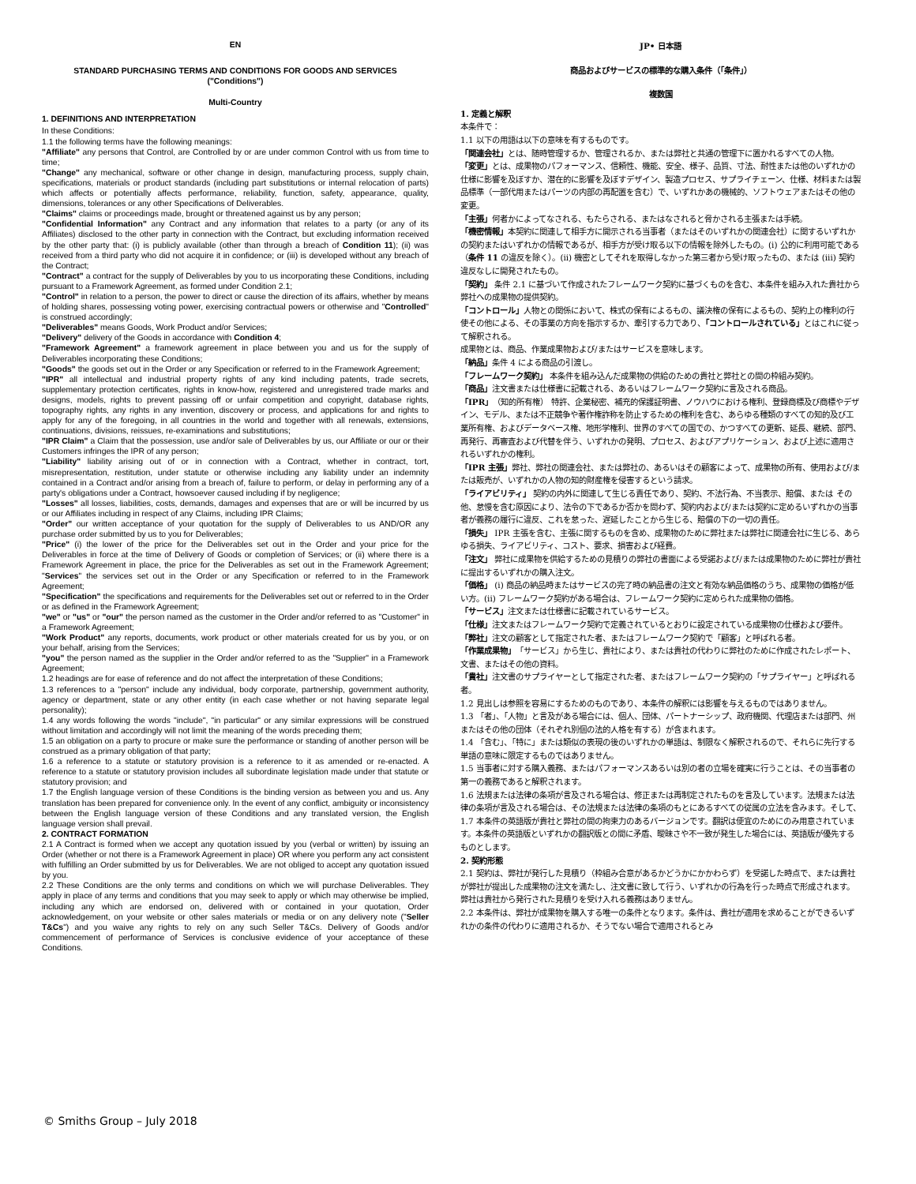EN
STANDARD PURCHASING TERMS AND CONDITIONS FOR GOODS AND SERVICES
("Conditions")
Multi-Country
1. DEFINITIONS AND INTERPRETATION
In these Conditions:
1.1 the following terms have the following meanings:
"Affiliate" any persons that Control, are Controlled by or are under common Control with us from time to time;
"Change" any mechanical, software or other change in design, manufacturing process, supply chain, specifications, materials or product standards (including part substitutions or internal relocation of parts) which affects or potentially affects performance, reliability, function, safety, appearance, quality, dimensions, tolerances or any other Specifications of Deliverables.
"Claims" claims or proceedings made, brought or threatened against us by any person;
"Confidential Information" any Contract and any information that relates to a party (or any of its Affiliates) disclosed to the other party in connection with the Contract, but excluding information received by the other party that: (i) is publicly available (other than through a breach of Condition 11); (ii) was received from a third party who did not acquire it in confidence; or (iii) is developed without any breach of the Contract;
"Contract" a contract for the supply of Deliverables by you to us incorporating these Conditions, including pursuant to a Framework Agreement, as formed under Condition 2.1;
"Control" in relation to a person, the power to direct or cause the direction of its affairs, whether by means of holding shares, possessing voting power, exercising contractual powers or otherwise and "Controlled" is construed accordingly;
"Deliverables" means Goods, Work Product and/or Services;
"Delivery" delivery of the Goods in accordance with Condition 4;
"Framework Agreement" a framework agreement in place between you and us for the supply of Deliverables incorporating these Conditions;
"Goods" the goods set out in the Order or any Specification or referred to in the Framework Agreement;
"IPR" all intellectual and industrial property rights of any kind including patents, trade secrets, supplementary protection certificates, rights in know-how, registered and unregistered trade marks and designs, models, rights to prevent passing off or unfair competition and copyright, database rights, topography rights, any rights in any invention, discovery or process, and applications for and rights to apply for any of the foregoing, in all countries in the world and together with all renewals, extensions, continuations, divisions, reissues, re-examinations and substitutions;
"IPR Claim" a Claim that the possession, use and/or sale of Deliverables by us, our Affiliate or our or their Customers infringes the IPR of any person;
"Liability" liability arising out of or in connection with a Contract, whether in contract, tort, misrepresentation, restitution, under statute or otherwise including any liability under an indemnity contained in a Contract and/or arising from a breach of, failure to perform, or delay in performing any of a party's obligations under a Contract, howsoever caused including if by negligence;
"Losses" all losses, liabilities, costs, demands, damages and expenses that are or will be incurred by us or our Affiliates including in respect of any Claims, including IPR Claims;
"Order" our written acceptance of your quotation for the supply of Deliverables to us AND/OR any purchase order submitted by us to you for Deliverables;
"Price" (i) the lower of the price for the Deliverables set out in the Order and your price for the Deliverables in force at the time of Delivery of Goods or completion of Services; or (ii) where there is a Framework Agreement in place, the price for the Deliverables as set out in the Framework Agreement; "Services" the services set out in the Order or any Specification or referred to in the Framework Agreement;
"Specification" the specifications and requirements for the Deliverables set out or referred to in the Order or as defined in the Framework Agreement;
"we" or "us" or "our" the person named as the customer in the Order and/or referred to as "Customer" in a Framework Agreement;
"Work Product" any reports, documents, work product or other materials created for us by you, or on your behalf, arising from the Services;
"you" the person named as the supplier in the Order and/or referred to as the "Supplier" in a Framework Agreement;
1.2 headings are for ease of reference and do not affect the interpretation of these Conditions;
1.3 references to a "person" include any individual, body corporate, partnership, government authority, agency or department, state or any other entity (in each case whether or not having separate legal personality);
1.4 any words following the words "include", "in particular" or any similar expressions will be construed without limitation and accordingly will not limit the meaning of the words preceding them;
1.5 an obligation on a party to procure or make sure the performance or standing of another person will be construed as a primary obligation of that party;
1.6 a reference to a statute or statutory provision is a reference to it as amended or re-enacted. A reference to a statute or statutory provision includes all subordinate legislation made under that statute or statutory provision; and
1.7 the English language version of these Conditions is the binding version as between you and us. Any translation has been prepared for convenience only. In the event of any conflict, ambiguity or inconsistency between the English language version of these Conditions and any translated version, the English language version shall prevail.
2. CONTRACT FORMATION
2.1 A Contract is formed when we accept any quotation issued by you (verbal or written) by issuing an Order (whether or not there is a Framework Agreement in place) OR where you perform any act consistent with fulfilling an Order submitted by us for Deliverables. We are not obliged to accept any quotation issued by you.
2.2 These Conditions are the only terms and conditions on which we will purchase Deliverables. They apply in place of any terms and conditions that you may seek to apply or which may otherwise be implied, including any which are endorsed on, delivered with or contained in your quotation, Order acknowledgement, on your website or other sales materials or media or on any delivery note ("Seller T&Cs") and you waive any rights to rely on any such Seller T&Cs. Delivery of Goods and/or commencement of performance of Services is conclusive evidence of your acceptance of these Conditions.
JP• 日本語
商品およびサービスの標準的な購入条件（「条件」）
複数国
1. 定義と解釈
本条件で：
1.1 以下の用語は以下の意味を有するものです。
「関連会社」とは、随時管理するか、管理されるか、または弊社と共通の管理下に置かれるすべての人物。
「変更」とは、成果物のパフォーマンス、信頼性、機能、安全、様子、品質、寸法、耐性または他のいずれかの仕様に影響を及ぼすか、潜在的に影響を及ぼすデザイン、製造プロセス、サプライチェーン、仕様、材料または製品標準（一部代用またはパーツの内部の再配置を含む）で、いずれかあの機械的、ソフトウェアまたはその他の変更。
「主張」何者かによってなされる、もたらされる、またはなされると脅かされる主張または手続。
「機密情報」本契約に関連して相手方に開示される当事者（またはそのいずれかの関連会社）に関するいずれかの契約またはいずれかの情報であるが、相手方が受け取る以下の情報を除外したもの。(i) 公的に利用可能である（条件 11 の違反を除く）。(ii) 機密としてそれを取得しなかった第三者から受け取ったもの、または (iii) 契約違反なしに開発されたもの。
「契約」 条件 2.1 に基づいて作成されたフレームワーク契約に基づくものを含む、本条件を組み入れた貴社から弊社への成果物の提供契約。
「コントロール」人物との関係において、株式の保有によるもの、議決権の保有によるもの、契約上の権利の行使その他による、その事業の方向を指示するか、牽引する力であり、「コントロールされている」とはこれに従って解釈される。
成果物とは、商品、作業成果物および/またはサービスを意味します。
「納品」条件 4 による商品の引渡し。
「フレームワーク契約」 本条件を組み込んだ成果物の供給のための貴社と弊社との間の枠組み契約。
「商品」注文書または仕様書に記載される、あるいはフレームワーク契約に言及される商品。
「IPR」（知的所有権） 特許、企業秘密、補充的保護証明書、ノウハウにおける権利、登録商標及び商標やデザイン、モデル、または不正競争や著作権詐称を防止するための権利を含む、あらゆる種類のすべての知的及び工業所有権、およびデータベース権、地形学権利、世界のすべての国での、かつすべての更新、延長、継続、部門、再発行、再審査および代替を伴う、いずれかの発明、プロセス、およびアプリケーション、および上述に適用されるいずれかの権利。
「IPR 主張」弊社、弊社の関連会社、または弊社の、あるいはその顧客によって、成果物の所有、使用および/または販売が、いずれかの人物の知的財産権を侵害するという請求。
「ライアビリティ」 契約の内外に関連して生じる責任であり、契約、不法行為、不当表示、賠償、または その他、怠慢を含む原因により、法令の下であるか否かを問わず、契約内および/または契約に定めるいずれかの当事者が義務の履行に違反、これを怠った、遅延したことから生じる、賠償の下の一切の責任。
「損失」 IPR 主張を含む、主張に関するものを含め、成果物のために弊社または弊社に関連会社に生じる、あらゆる損失、ライアビリティ、コスト、要求、損害および経費。
「注文」 弊社に成果物を供給するための見積りの弊社の書面による受諾および/または成果物のために弊社が貴社に提出するいずれかの購入注文。
「価格」 (i) 商品の納品時またはサービスの完了時の納品書の注文と有効な納品価格のうち、成果物の価格が低い方。(ii) フレームワーク契約がある場合は、フレームワーク契約に定められた成果物の価格。
「サービス」注文または仕様書に記載されているサービス。
「仕様」注文またはフレームワーク契約で定義されているとおりに設定されている成果物の仕様および要件。
「弊社」注文の顧客として指定された者、またはフレームワーク契約で「顧客」と呼ばれる者。
「作業成果物」「サービス」から生じ、貴社により、または貴社の代わりに弊社のために作成されたレポート、文書、またはその他の資料。
「貴社」注文書のサプライヤーとして指定された者、またはフレームワーク契約の「サプライヤー」と呼ばれる者。
1.2 見出しは参照を容易にするためのものであり、本条件の解釈には影響を与えるものではありません。
1.3 「者」、「人物」と言及がある場合には、個人、団体、パートナーシップ、政府機関、代理店または部門、州またはその他の団体（それぞれ別個の法的人格を有する）が含まれます。
1.4 「含む」、「特に」または類似の表現の後のいずれかの単語は、制限なく解釈されるので、それらに先行する単語の意味に限定するものではありません。
1.5 当事者に対する購入義務、またはパフォーマンスあるいは別の者の立場を確実に行うことは、その当事者の第一の義務であると解釈されます。
1.6 法規または法律の条項が言及される場合は、修正または再制定されたものを言及しています。法規または法律の条項が言及される場合は、その法規または法律の条項のもとにあるすべての従属の立法を含みます。そして、
1.7 本条件の英語版が貴社と弊社の間の拘束力のあるバージョンです。翻訳は便宜のためにのみ用意されています。本条件の英語版といずれかの翻訳版との間に矛盾、曖昧さや不一致が発生した場合には、英語版が優先するものとします。
2. 契約形態
2.1 契約は、弊社が発行した見積り（枠組み合意があるかどうかにかかわらず）を受諾した時点で、または貴社が弊社が提出した成果物の注文を満たし、注文書に致して行う、いずれかの行為を行った時点で形成されます。弊社は貴社から発行された見積りを受け入れる義務はありません。
2.2 本条件は、弊社が成果物を購入する唯一の条件となります。条件は、貴社が適用を求めることができるいずれかの条件の代わりに適用されるか、そうでない場合で適用されるとみ
© Smiths Group – July 2018